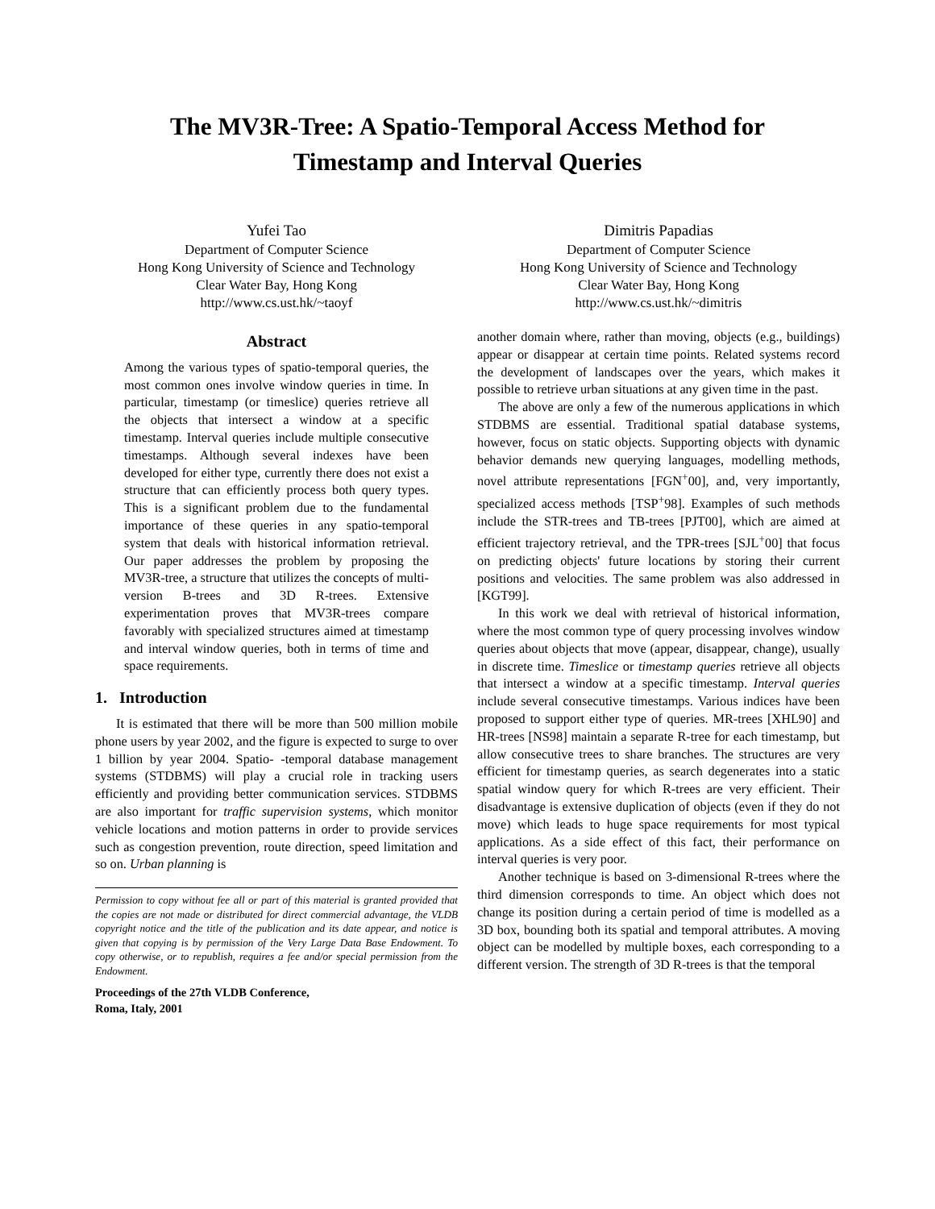The MV3R-Tree: A Spatio-Temporal Access Method for
Timestamp and Interval Queries
Yufei Tao
Department of Computer Science
Hong Kong University of Science and Technology
Clear Water Bay, Hong Kong
http://www.cs.ust.hk/~taoyf
Dimitris Papadias
Department of Computer Science
Hong Kong University of Science and Technology
Clear Water Bay, Hong Kong
http://www.cs.ust.hk/~dimitris
Abstract
Among the various types of spatio-temporal queries, the most common ones involve window queries in time. In particular, timestamp (or timeslice) queries retrieve all the objects that intersect a window at a specific timestamp. Interval queries include multiple consecutive timestamps. Although several indexes have been developed for either type, currently there does not exist a structure that can efficiently process both query types. This is a significant problem due to the fundamental importance of these queries in any spatio-temporal system that deals with historical information retrieval. Our paper addresses the problem by proposing the MV3R-tree, a structure that utilizes the concepts of multi-version B-trees and 3D R-trees. Extensive experimentation proves that MV3R-trees compare favorably with specialized structures aimed at timestamp and interval window queries, both in terms of time and space requirements.
1. Introduction
It is estimated that there will be more than 500 million mobile phone users by year 2002, and the figure is expected to surge to over 1 billion by year 2004. Spatio- -temporal database management systems (STDBMS) will play a crucial role in tracking users efficiently and providing better communication services. STDBMS are also important for traffic supervision systems, which monitor vehicle locations and motion patterns in order to provide services such as congestion prevention, route direction, speed limitation and so on. Urban planning is
Permission to copy without fee all or part of this material is granted provided that the copies are not made or distributed for direct commercial advantage, the VLDB copyright notice and the title of the publication and its date appear, and notice is given that copying is by permission of the Very Large Data Base Endowment. To copy otherwise, or to republish, requires a fee and/or special permission from the Endowment.
Proceedings of the 27th VLDB Conference,
Roma, Italy, 2001
another domain where, rather than moving, objects (e.g., buildings) appear or disappear at certain time points. Related systems record the development of landscapes over the years, which makes it possible to retrieve urban situations at any given time in the past.
The above are only a few of the numerous applications in which STDBMS are essential. Traditional spatial database systems, however, focus on static objects. Supporting objects with dynamic behavior demands new querying languages, modelling methods, novel attribute representations [FGN<sup>+</sup>00], and, very importantly, specialized access methods [TSP<sup>+</sup>98]. Examples of such methods include the STR-trees and TB-trees [PJT00], which are aimed at efficient trajectory retrieval, and the TPR-trees [SJL<sup>+</sup>00] that focus on predicting objects' future locations by storing their current positions and velocities. The same problem was also addressed in [KGT99].
In this work we deal with retrieval of historical information, where the most common type of query processing involves window queries about objects that move (appear, disappear, change), usually in discrete time. Timeslice or timestamp queries retrieve all objects that intersect a window at a specific timestamp. Interval queries include several consecutive timestamps. Various indices have been proposed to support either type of queries. MR-trees [XHL90] and HR-trees [NS98] maintain a separate R-tree for each timestamp, but allow consecutive trees to share branches. The structures are very efficient for timestamp queries, as search degenerates into a static spatial window query for which R-trees are very efficient. Their disadvantage is extensive duplication of objects (even if they do not move) which leads to huge space requirements for most typical applications. As a side effect of this fact, their performance on interval queries is very poor.
Another technique is based on 3-dimensional R-trees where the third dimension corresponds to time. An object which does not change its position during a certain period of time is modelled as a 3D box, bounding both its spatial and temporal attributes. A moving object can be modelled by multiple boxes, each corresponding to a different version. The strength of 3D R-trees is that the temporal